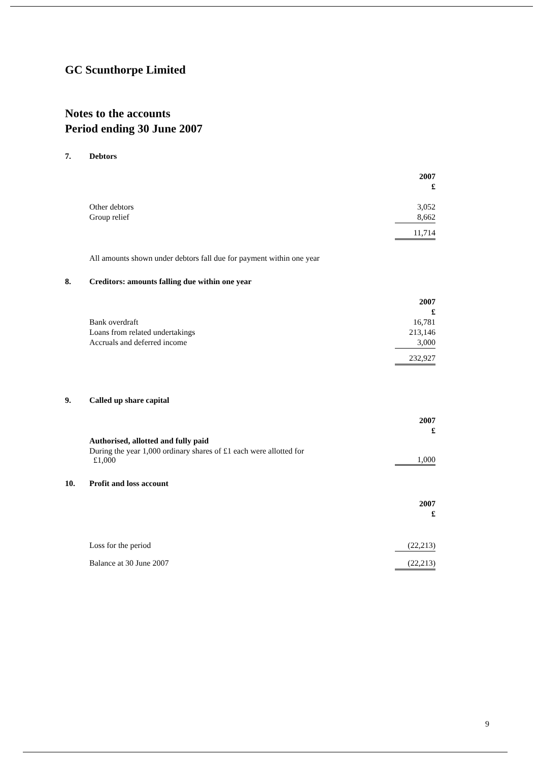GC Scunthorpe Limited
Notes to the accounts
Period ending 30 June 2007
| 7. | Debtors | |
| | | 2007 |
| | | £ |
| | Other debtors | 3,052 |
| | Group relief | 8,662 |
| | | 11,714 |
| | All amounts shown under debtors fall due for payment within one year | |
| 8. | Creditors: amounts falling due within one year | |
| | | 2007 |
| | | £ |
| | Bank overdraft | 16,781 |
| | Loans from related undertakings | 213,146 |
| | Accruals and deferred income | 3,000 |
| | | 232,927 |
| 9. | Called up share capital | |
| | | 2007 |
| | | £ |
| | Authorised, allotted and fully paid | |
| | During the year 1,000 ordinary shares of £1 each were allotted for £1,000 | 1,000 |
| 10. | Profit and loss account | |
| | | 2007 |
| | | £ |
| | Loss for the period | (22,213) |
| | Balance at 30 June 2007 | (22,213) |
9